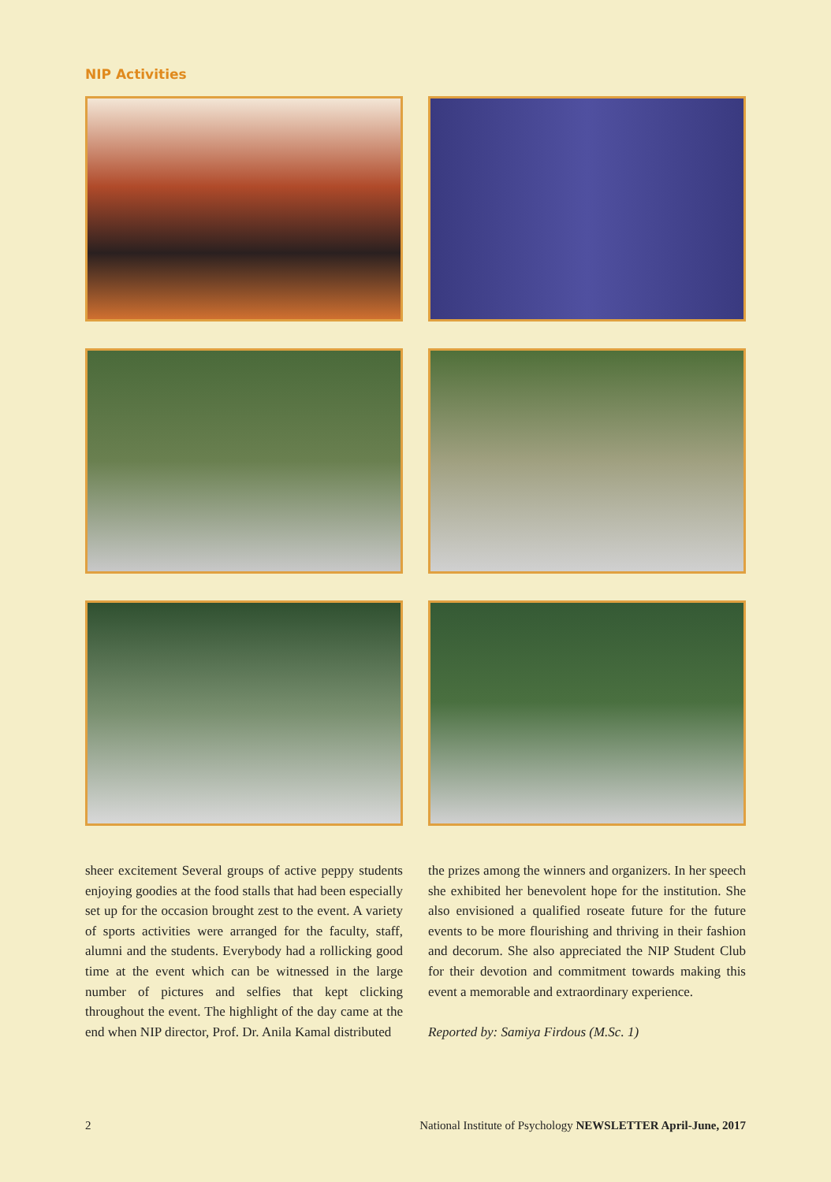NIP Activities
sheer excitement Several groups of active peppy students enjoying goodies at the food stalls that had been especially set up for the occasion brought zest to the event. A variety of sports activities were arranged for the faculty, staff, alumni and the students. Everybody had a rollicking good time at the event which can be witnessed in the large number of pictures and selfies that kept clicking throughout the event. The highlight of the day came at the end when NIP director, Prof. Dr. Anila Kamal distributed
the prizes among the winners and organizers. In her speech she exhibited her benevolent hope for the institution. She also envisioned a qualified roseate future for the future events to be more flourishing and thriving in their fashion and decorum. She also appreciated the NIP Student Club for their devotion and commitment towards making this event a memorable and extraordinary experience.
Reported by: Samiya Firdous (M.Sc. 1)
2 National Institute of Psychology NEWSLETTER April-June, 2017